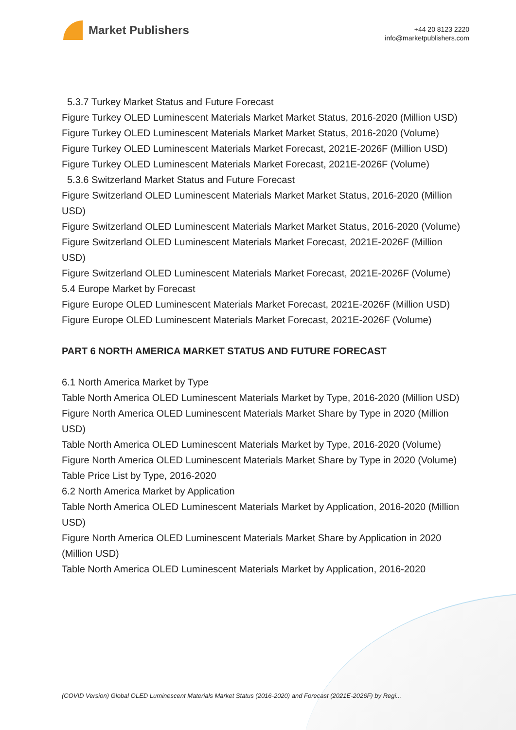Market Publishers
+44 20 8123 2220
info@marketpublishers.com
5.3.7 Turkey Market Status and Future Forecast
Figure Turkey OLED Luminescent Materials Market Market Status, 2016-2020 (Million USD)
Figure Turkey OLED Luminescent Materials Market Market Status, 2016-2020 (Volume)
Figure Turkey OLED Luminescent Materials Market Forecast, 2021E-2026F (Million USD)
Figure Turkey OLED Luminescent Materials Market Forecast, 2021E-2026F (Volume)
5.3.6 Switzerland Market Status and Future Forecast
Figure Switzerland OLED Luminescent Materials Market Market Status, 2016-2020 (Million USD)
Figure Switzerland OLED Luminescent Materials Market Market Status, 2016-2020 (Volume)
Figure Switzerland OLED Luminescent Materials Market Forecast, 2021E-2026F (Million USD)
Figure Switzerland OLED Luminescent Materials Market Forecast, 2021E-2026F (Volume)
5.4 Europe Market by Forecast
Figure Europe OLED Luminescent Materials Market Forecast, 2021E-2026F (Million USD)
Figure Europe OLED Luminescent Materials Market Forecast, 2021E-2026F (Volume)
PART 6 NORTH AMERICA MARKET STATUS AND FUTURE FORECAST
6.1 North America Market by Type
Table North America OLED Luminescent Materials Market by Type, 2016-2020 (Million USD)
Figure North America OLED Luminescent Materials Market Share by Type in 2020 (Million USD)
Table North America OLED Luminescent Materials Market by Type, 2016-2020 (Volume)
Figure North America OLED Luminescent Materials Market Share by Type in 2020 (Volume)
Table Price List by Type, 2016-2020
6.2 North America Market by Application
Table North America OLED Luminescent Materials Market by Application, 2016-2020 (Million USD)
Figure North America OLED Luminescent Materials Market Share by Application in 2020 (Million USD)
Table North America OLED Luminescent Materials Market by Application, 2016-2020
(COVID Version) Global OLED Luminescent Materials Market Status (2016-2020) and Forecast (2021E-2026F) by Regi...